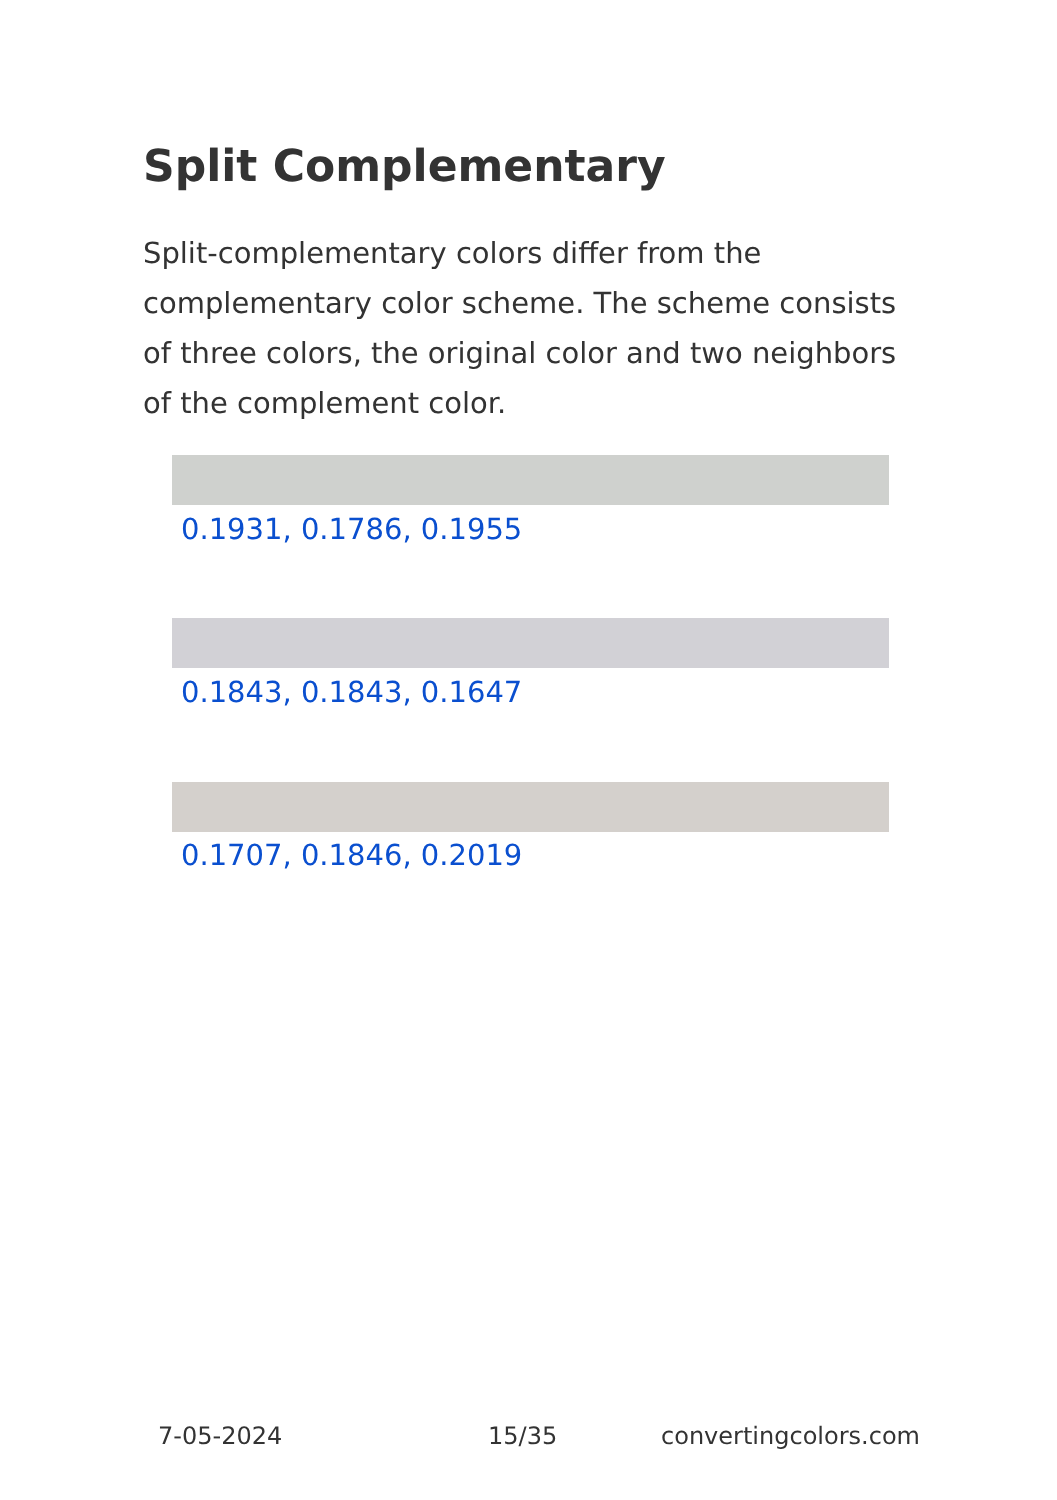Split Complementary
Split-complementary colors differ from the complementary color scheme. The scheme consists of three colors, the original color and two neighbors of the complement color.
0.1931, 0.1786, 0.1955
0.1843, 0.1843, 0.1647
0.1707, 0.1846, 0.2019
7-05-2024 15/35 convertingcolors.com